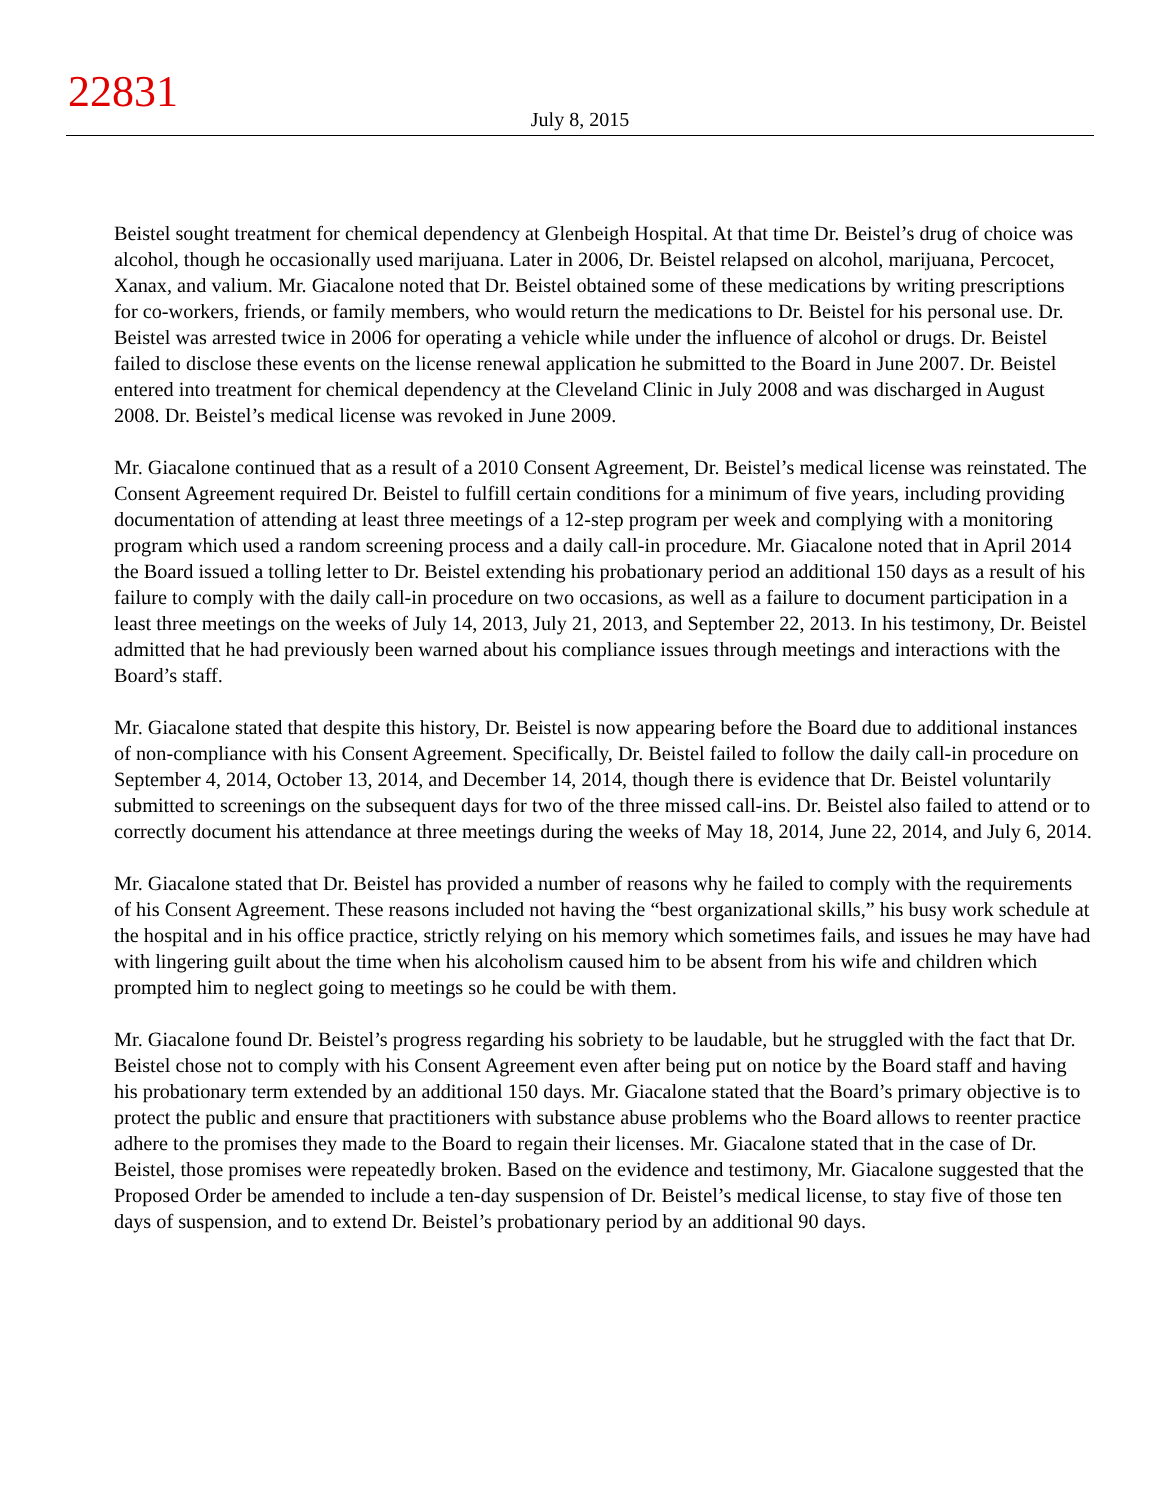22831
July 8, 2015
Beistel sought treatment for chemical dependency at Glenbeigh Hospital. At that time Dr. Beistel’s drug of choice was alcohol, though he occasionally used marijuana. Later in 2006, Dr. Beistel relapsed on alcohol, marijuana, Percocet, Xanax, and valium. Mr. Giacalone noted that Dr. Beistel obtained some of these medications by writing prescriptions for co-workers, friends, or family members, who would return the medications to Dr. Beistel for his personal use. Dr. Beistel was arrested twice in 2006 for operating a vehicle while under the influence of alcohol or drugs. Dr. Beistel failed to disclose these events on the license renewal application he submitted to the Board in June 2007. Dr. Beistel entered into treatment for chemical dependency at the Cleveland Clinic in July 2008 and was discharged in August 2008. Dr. Beistel’s medical license was revoked in June 2009.
Mr. Giacalone continued that as a result of a 2010 Consent Agreement, Dr. Beistel’s medical license was reinstated. The Consent Agreement required Dr. Beistel to fulfill certain conditions for a minimum of five years, including providing documentation of attending at least three meetings of a 12-step program per week and complying with a monitoring program which used a random screening process and a daily call-in procedure. Mr. Giacalone noted that in April 2014 the Board issued a tolling letter to Dr. Beistel extending his probationary period an additional 150 days as a result of his failure to comply with the daily call-in procedure on two occasions, as well as a failure to document participation in a least three meetings on the weeks of July 14, 2013, July 21, 2013, and September 22, 2013. In his testimony, Dr. Beistel admitted that he had previously been warned about his compliance issues through meetings and interactions with the Board’s staff.
Mr. Giacalone stated that despite this history, Dr. Beistel is now appearing before the Board due to additional instances of non-compliance with his Consent Agreement. Specifically, Dr. Beistel failed to follow the daily call-in procedure on September 4, 2014, October 13, 2014, and December 14, 2014, though there is evidence that Dr. Beistel voluntarily submitted to screenings on the subsequent days for two of the three missed call-ins. Dr. Beistel also failed to attend or to correctly document his attendance at three meetings during the weeks of May 18, 2014, June 22, 2014, and July 6, 2014.
Mr. Giacalone stated that Dr. Beistel has provided a number of reasons why he failed to comply with the requirements of his Consent Agreement. These reasons included not having the “best organizational skills,” his busy work schedule at the hospital and in his office practice, strictly relying on his memory which sometimes fails, and issues he may have had with lingering guilt about the time when his alcoholism caused him to be absent from his wife and children which prompted him to neglect going to meetings so he could be with them.
Mr. Giacalone found Dr. Beistel’s progress regarding his sobriety to be laudable, but he struggled with the fact that Dr. Beistel chose not to comply with his Consent Agreement even after being put on notice by the Board staff and having his probationary term extended by an additional 150 days. Mr. Giacalone stated that the Board’s primary objective is to protect the public and ensure that practitioners with substance abuse problems who the Board allows to reenter practice adhere to the promises they made to the Board to regain their licenses. Mr. Giacalone stated that in the case of Dr. Beistel, those promises were repeatedly broken. Based on the evidence and testimony, Mr. Giacalone suggested that the Proposed Order be amended to include a ten-day suspension of Dr. Beistel’s medical license, to stay five of those ten days of suspension, and to extend Dr. Beistel’s probationary period by an additional 90 days.